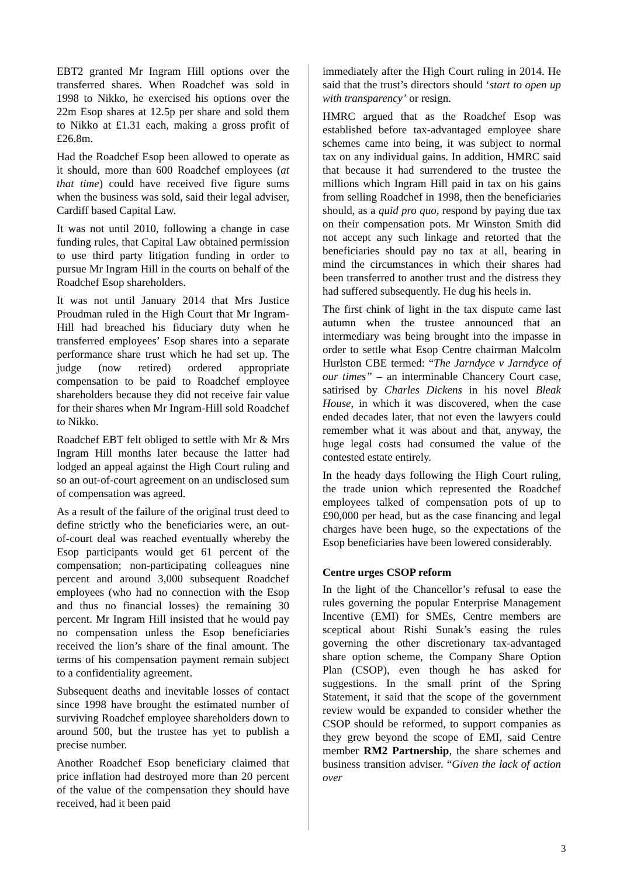EBT2 granted Mr Ingram Hill options over the transferred shares. When Roadchef was sold in 1998 to Nikko, he exercised his options over the 22m Esop shares at 12.5p per share and sold them to Nikko at £1.31 each, making a gross profit of £26.8m.
Had the Roadchef Esop been allowed to operate as it should, more than 600 Roadchef employees (at that time) could have received five figure sums when the business was sold, said their legal adviser, Cardiff based Capital Law.
It was not until 2010, following a change in case funding rules, that Capital Law obtained permission to use third party litigation funding in order to pursue Mr Ingram Hill in the courts on behalf of the Roadchef Esop shareholders.
It was not until January 2014 that Mrs Justice Proudman ruled in the High Court that Mr Ingram-Hill had breached his fiduciary duty when he transferred employees’ Esop shares into a separate performance share trust which he had set up. The judge (now retired) ordered appropriate compensation to be paid to Roadchef employee shareholders because they did not receive fair value for their shares when Mr Ingram-Hill sold Roadchef to Nikko.
Roadchef EBT felt obliged to settle with Mr & Mrs Ingram Hill months later because the latter had lodged an appeal against the High Court ruling and so an out-of-court agreement on an undisclosed sum of compensation was agreed.
As a result of the failure of the original trust deed to define strictly who the beneficiaries were, an out-of-court deal was reached eventually whereby the Esop participants would get 61 percent of the compensation; non-participating colleagues nine percent and around 3,000 subsequent Roadchef employees (who had no connection with the Esop and thus no financial losses) the remaining 30 percent. Mr Ingram Hill insisted that he would pay no compensation unless the Esop beneficiaries received the lion’s share of the final amount. The terms of his compensation payment remain subject to a confidentiality agreement.
Subsequent deaths and inevitable losses of contact since 1998 have brought the estimated number of surviving Roadchef employee shareholders down to around 500, but the trustee has yet to publish a precise number.
Another Roadchef Esop beneficiary claimed that price inflation had destroyed more than 20 percent of the value of the compensation they should have received, had it been paid
immediately after the High Court ruling in 2014. He said that the trust’s directors should ‘start to open up with transparency’ or resign.
HMRC argued that as the Roadchef Esop was established before tax-advantaged employee share schemes came into being, it was subject to normal tax on any individual gains. In addition, HMRC said that because it had surrendered to the trustee the millions which Ingram Hill paid in tax on his gains from selling Roadchef in 1998, then the beneficiaries should, as a quid pro quo, respond by paying due tax on their compensation pots. Mr Winston Smith did not accept any such linkage and retorted that the beneficiaries should pay no tax at all, bearing in mind the circumstances in which their shares had been transferred to another trust and the distress they had suffered subsequently. He dug his heels in.
The first chink of light in the tax dispute came last autumn when the trustee announced that an intermediary was being brought into the impasse in order to settle what Esop Centre chairman Malcolm Hurlston CBE termed: “The Jarndyce v Jarndyce of our times” – an interminable Chancery Court case, satirised by Charles Dickens in his novel Bleak House, in which it was discovered, when the case ended decades later, that not even the lawyers could remember what it was about and that, anyway, the huge legal costs had consumed the value of the contested estate entirely.
In the heady days following the High Court ruling, the trade union which represented the Roadchef employees talked of compensation pots of up to £90,000 per head, but as the case financing and legal charges have been huge, so the expectations of the Esop beneficiaries have been lowered considerably.
Centre urges CSOP reform
In the light of the Chancellor’s refusal to ease the rules governing the popular Enterprise Management Incentive (EMI) for SMEs, Centre members are sceptical about Rishi Sunak’s easing the rules governing the other discretionary tax-advantaged share option scheme, the Company Share Option Plan (CSOP), even though he has asked for suggestions. In the small print of the Spring Statement, it said that the scope of the government review would be expanded to consider whether the CSOP should be reformed, to support companies as they grew beyond the scope of EMI, said Centre member RM2 Partnership, the share schemes and business transition adviser. “Given the lack of action over
3